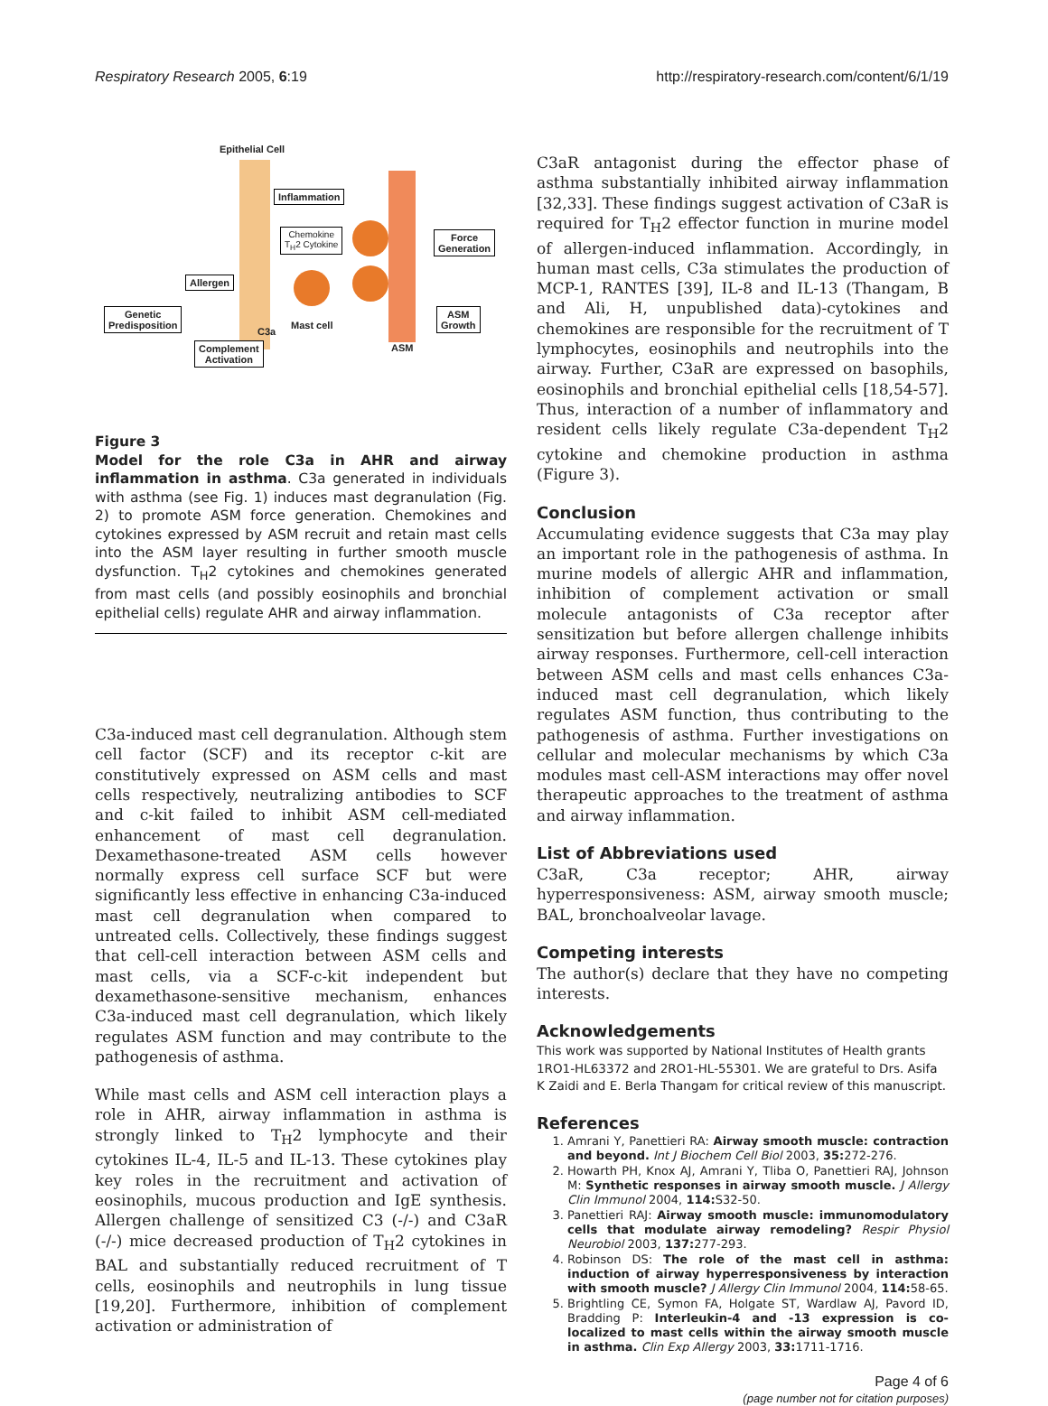Respiratory Research 2005, 6:19 http://respiratory-research.com/content/6/1/19
Epithelial Cell
Inflammation
Chemokine
T<sub>H</sub>2 Cytokine
Force
Generation
Allergen
Genetic
Predisposition
ASM
Growth
C3a
Mast cell
ASM
Complement
Activation
Figure 3
Model for the role C3a in AHR and airway inflammation in asthma. C3a generated in individuals with asthma (see Fig. 1) induces mast degranulation (Fig. 2) to promote ASM force generation. Chemokines and cytokines expressed by ASM recruit and retain mast cells into the ASM layer resulting in further smooth muscle dysfunction. T<sub>H</sub>2 cytokines and chemokines generated from mast cells (and possibly eosinophils and bronchial epithelial cells) regulate AHR and airway inflammation.
C3a-induced mast cell degranulation. Although stem cell factor (SCF) and its receptor c-kit are constitutively expressed on ASM cells and mast cells respectively, neutralizing antibodies to SCF and c-kit failed to inhibit ASM cell-mediated enhancement of mast cell degranulation. Dexamethasone-treated ASM cells however normally express cell surface SCF but were significantly less effective in enhancing C3a-induced mast cell degranulation when compared to untreated cells. Collectively, these findings suggest that cell-cell interaction between ASM cells and mast cells, via a SCF-c-kit independent but dexamethasone-sensitive mechanism, enhances C3a-induced mast cell degranulation, which likely regulates ASM function and may contribute to the pathogenesis of asthma.
While mast cells and ASM cell interaction plays a role in AHR, airway inflammation in asthma is strongly linked to T<sub>H</sub>2 lymphocyte and their cytokines IL-4, IL-5 and IL-13. These cytokines play key roles in the recruitment and activation of eosinophils, mucous production and IgE synthesis. Allergen challenge of sensitized C3 (-/-) and C3aR (-/-) mice decreased production of T<sub>H</sub>2 cytokines in BAL and substantially reduced recruitment of T cells, eosinophils and neutrophils in lung tissue [19,20]. Furthermore, inhibition of complement activation or administration of
C3aR antagonist during the effector phase of asthma substantially inhibited airway inflammation [32,33]. These findings suggest activation of C3aR is required for T<sub>H</sub>2 effector function in murine model of allergen-induced inflammation. Accordingly, in human mast cells, C3a stimulates the production of MCP-1, RANTES [39], IL-8 and IL-13 (Thangam, B and Ali, H, unpublished data)-cytokines and chemokines are responsible for the recruitment of T lymphocytes, eosinophils and neutrophils into the airway. Further, C3aR are expressed on basophils, eosinophils and bronchial epithelial cells [18,54-57]. Thus, interaction of a number of inflammatory and resident cells likely regulate C3a-dependent T<sub>H</sub>2 cytokine and chemokine production in asthma (Figure 3).
Conclusion
Accumulating evidence suggests that C3a may play an important role in the pathogenesis of asthma. In murine models of allergic AHR and inflammation, inhibition of complement activation or small molecule antagonists of C3a receptor after sensitization but before allergen challenge inhibits airway responses. Furthermore, cell-cell interaction between ASM cells and mast cells enhances C3a-induced mast cell degranulation, which likely regulates ASM function, thus contributing to the pathogenesis of asthma. Further investigations on cellular and molecular mechanisms by which C3a modules mast cell-ASM interactions may offer novel therapeutic approaches to the treatment of asthma and airway inflammation.
List of Abbreviations used
C3aR, C3a receptor; AHR, airway hyperresponsiveness: ASM, airway smooth muscle; BAL, bronchoalveolar lavage.
Competing interests
The author(s) declare that they have no competing interests.
Acknowledgements
This work was supported by National Institutes of Health grants 1RO1-HL63372 and 2RO1-HL-55301. We are grateful to Drs. Asifa K Zaidi and E. Berla Thangam for critical review of this manuscript.
References
1. Amrani Y, Panettieri RA: Airway smooth muscle: contraction and beyond. Int J Biochem Cell Biol 2003, 35: 272-276.
2. Howarth PH, Knox AJ, Amrani Y, Tliba O, Panettieri RAJ, Johnson M: Synthetic responses in airway smooth muscle. J Allergy Clin Immunol 2004, 114: S32-50.
3. Panettieri RAJ: Airway smooth muscle: immunomodulatory cells that modulate airway remodeling? Respir Physiol Neurobiol 2003, 137: 277-293.
4. Robinson DS: The role of the mast cell in asthma: induction of airway hyperresponsiveness by interaction with smooth muscle? J Allergy Clin Immunol 2004, 114: 58-65.
5. Brightling CE, Symon FA, Holgate ST, Wardlaw AJ, Pavord ID, Bradding P: Interleukin-4 and -13 expression is co-localized to mast cells within the airway smooth muscle in asthma. Clin Exp Allergy 2003, 33: 1711-1716.
Page 4 of 6
(page number not for citation purposes)